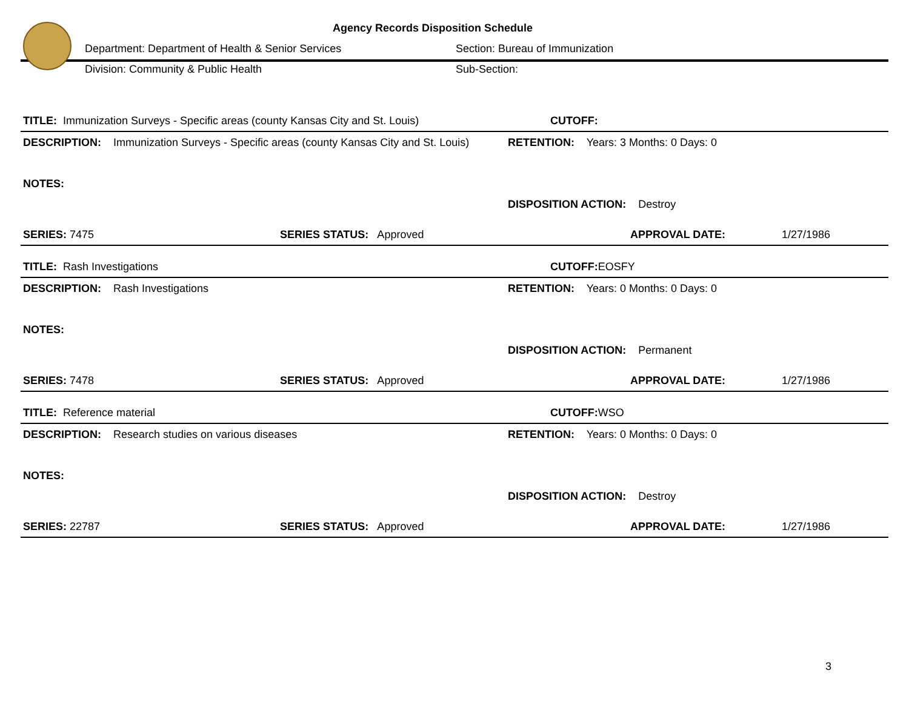Agency Records Disposition Schedule
Department: Department of Health & Senior Services Section: Bureau of Immunization
Division: Community & Public Health Sub-Section:
TITLE: Immunization Surveys - Specific areas (county Kansas City and St. Louis) CUTOFF:
DESCRIPTION: Immunization Surveys - Specific areas (county Kansas City and St. Louis)
RETENTION: Years: 3 Months: 0 Days: 0
NOTES:
DISPOSITION ACTION: Destroy
SERIES: 7475 SERIES STATUS: Approved APPROVAL DATE: 1/27/1986
TITLE: Rash Investigations CUTOFF: EOSFY
DESCRIPTION: Rash Investigations
RETENTION: Years: 0 Months: 0 Days: 0
NOTES:
DISPOSITION ACTION: Permanent
SERIES: 7478 SERIES STATUS: Approved APPROVAL DATE: 1/27/1986
TITLE: Reference material CUTOFF: WSO
DESCRIPTION: Research studies on various diseases
RETENTION: Years: 0 Months: 0 Days: 0
NOTES:
DISPOSITION ACTION: Destroy
SERIES: 22787 SERIES STATUS: Approved APPROVAL DATE: 1/27/1986
3